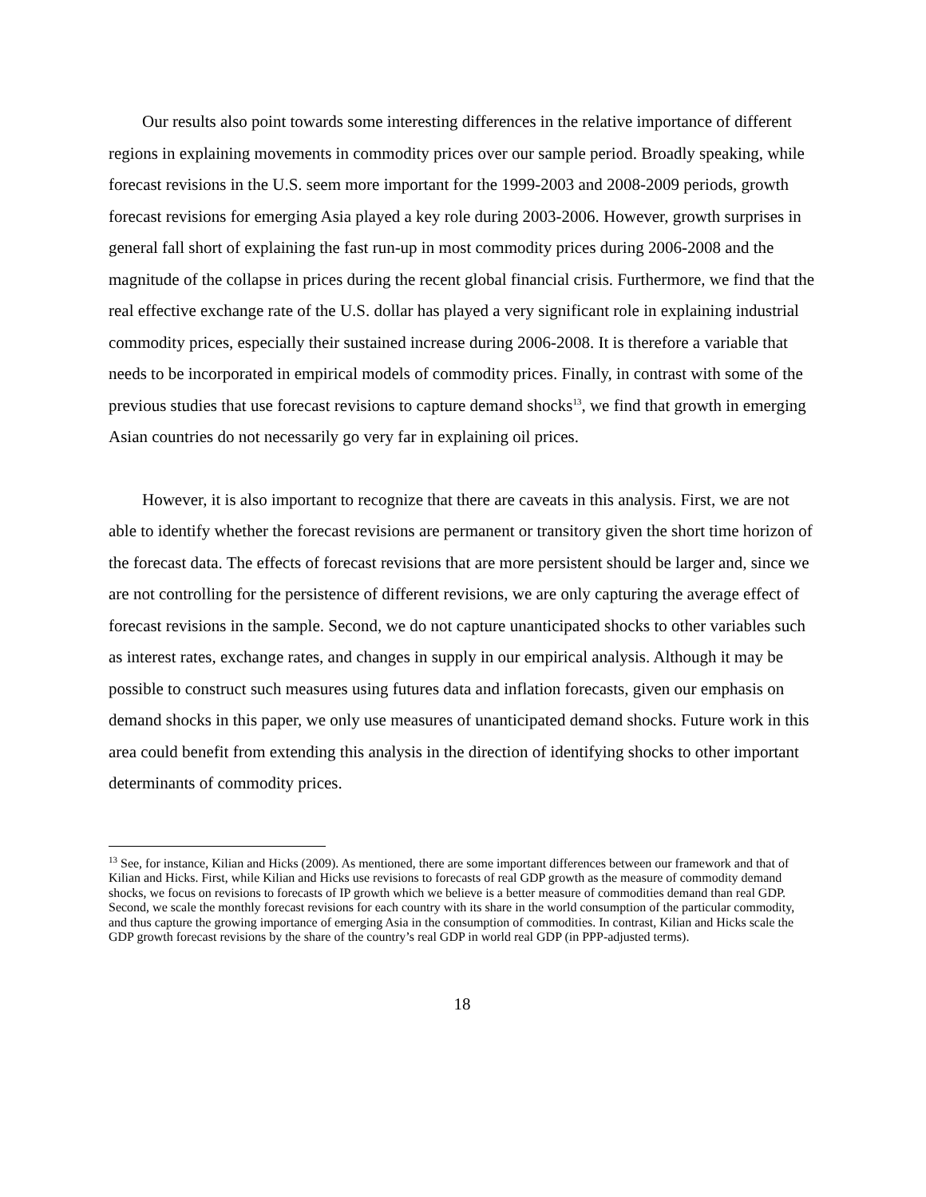Our results also point towards some interesting differences in the relative importance of different regions in explaining movements in commodity prices over our sample period. Broadly speaking, while forecast revisions in the U.S. seem more important for the 1999-2003 and 2008-2009 periods, growth forecast revisions for emerging Asia played a key role during 2003-2006. However, growth surprises in general fall short of explaining the fast run-up in most commodity prices during 2006-2008 and the magnitude of the collapse in prices during the recent global financial crisis. Furthermore, we find that the real effective exchange rate of the U.S. dollar has played a very significant role in explaining industrial commodity prices, especially their sustained increase during 2006-2008. It is therefore a variable that needs to be incorporated in empirical models of commodity prices. Finally, in contrast with some of the previous studies that use forecast revisions to capture demand shocks<sup>13</sup>, we find that growth in emerging Asian countries do not necessarily go very far in explaining oil prices.
However, it is also important to recognize that there are caveats in this analysis. First, we are not able to identify whether the forecast revisions are permanent or transitory given the short time horizon of the forecast data. The effects of forecast revisions that are more persistent should be larger and, since we are not controlling for the persistence of different revisions, we are only capturing the average effect of forecast revisions in the sample. Second, we do not capture unanticipated shocks to other variables such as interest rates, exchange rates, and changes in supply in our empirical analysis. Although it may be possible to construct such measures using futures data and inflation forecasts, given our emphasis on demand shocks in this paper, we only use measures of unanticipated demand shocks. Future work in this area could benefit from extending this analysis in the direction of identifying shocks to other important determinants of commodity prices.
<sup>13</sup> See, for instance, Kilian and Hicks (2009). As mentioned, there are some important differences between our framework and that of Kilian and Hicks. First, while Kilian and Hicks use revisions to forecasts of real GDP growth as the measure of commodity demand shocks, we focus on revisions to forecasts of IP growth which we believe is a better measure of commodities demand than real GDP. Second, we scale the monthly forecast revisions for each country with its share in the world consumption of the particular commodity, and thus capture the growing importance of emerging Asia in the consumption of commodities. In contrast, Kilian and Hicks scale the GDP growth forecast revisions by the share of the country’s real GDP in world real GDP (in PPP-adjusted terms).
18